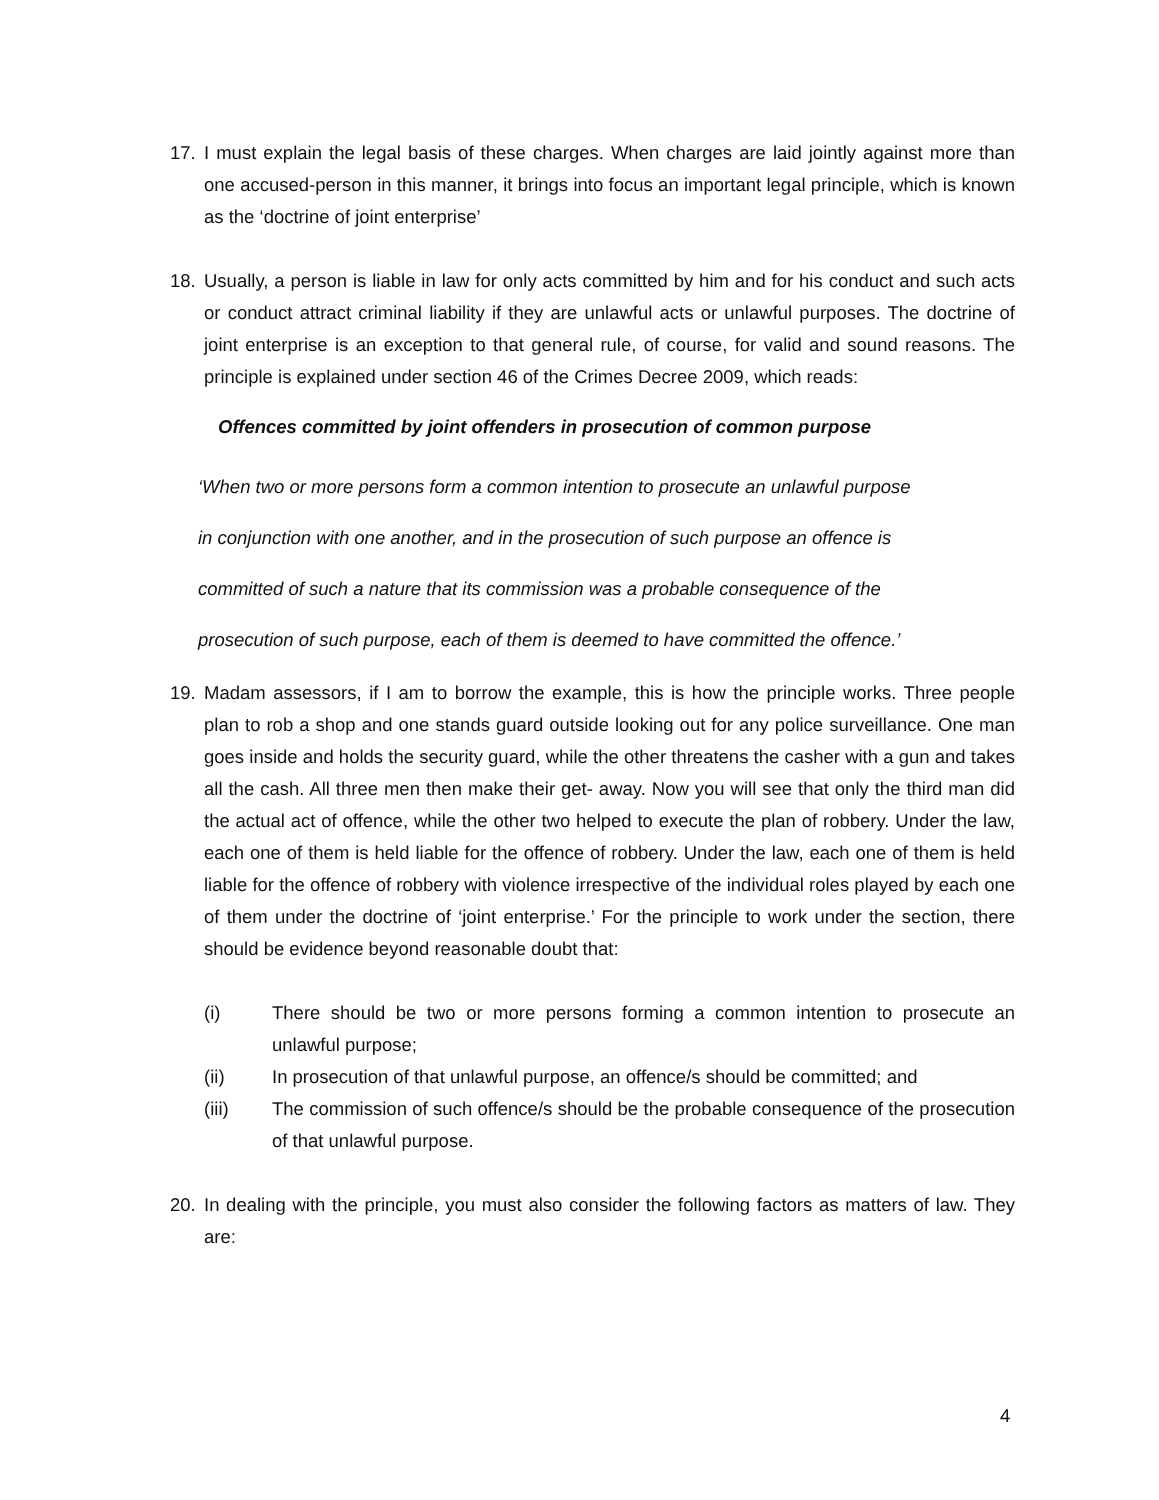17. I must explain the legal basis of these charges. When charges are laid jointly against more than one accused-person in this manner, it brings into focus an important legal principle, which is known as the ‘doctrine of joint enterprise’
18. Usually, a person is liable in law for only acts committed by him and for his conduct and such acts or conduct attract criminal liability if they are unlawful acts or unlawful purposes. The doctrine of joint enterprise is an exception to that general rule, of course, for valid and sound reasons. The principle is explained under section 46 of the Crimes Decree 2009, which reads:
Offences committed by joint offenders in prosecution of common purpose
‘When two or more persons form a common intention to prosecute an unlawful purpose
in conjunction with one another, and in the prosecution of such purpose an offence is
committed of such a nature that its commission was a probable consequence of the
prosecution of such purpose, each of them is deemed to have committed the offence.’
19. Madam assessors, if I am to borrow the example, this is how the principle works. Three people plan to rob a shop and one stands guard outside looking out for any police surveillance. One man goes inside and holds the security guard, while the other threatens the casher with a gun and takes all the cash. All three men then make their get- away. Now you will see that only the third man did the actual act of offence, while the other two helped to execute the plan of robbery. Under the law, each one of them is held liable for the offence of robbery. Under the law, each one of them is held liable for the offence of robbery with violence irrespective of the individual roles played by each one of them under the doctrine of ‘joint enterprise.’ For the principle to work under the section, there should be evidence beyond reasonable doubt that:
(i) There should be two or more persons forming a common intention to prosecute an unlawful purpose;
(ii) In prosecution of that unlawful purpose, an offence/s should be committed; and
(iii) The commission of such offence/s should be the probable consequence of the prosecution of that unlawful purpose.
20. In dealing with the principle, you must also consider the following factors as matters of law. They are:
4